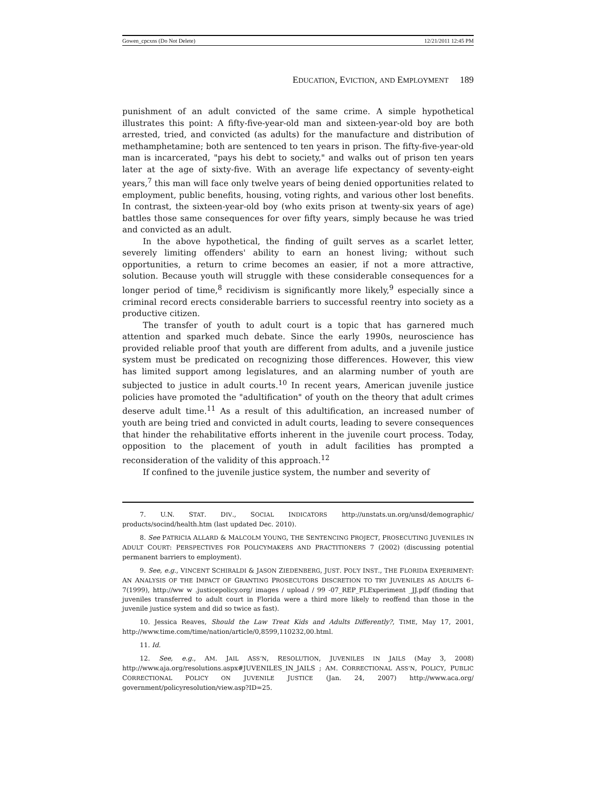Gowen_cpcxns (Do Not Delete) 12/21/2011 12:45 PM
E DUCATION, E VICTION, AND E MPLOYMENT 189
punishment of an adult convicted of the same crime. A simple hypothetical illustrates this point: A fifty-five-year-old man and sixteen-year-old boy are both arrested, tried, and convicted (as adults) for the manufacture and distribution of methamphetamine; both are sentenced to ten years in prison. The fifty-five-year-old man is incarcerated, "pays his debt to society," and walks out of prison ten years later at the age of sixty-five. With an average life expectancy of seventy-eight years,<sup>7</sup> this man will face only twelve years of being denied opportunities related to employment, public benefits, housing, voting rights, and various other lost benefits. In contrast, the sixteen-year-old boy (who exits prison at twenty-six years of age) battles those same consequences for over fifty years, simply because he was tried and convicted as an adult.
In the above hypothetical, the finding of guilt serves as a scarlet letter, severely limiting offenders' ability to earn an honest living; without such opportunities, a return to crime becomes an easier, if not a more attractive, solution. Because youth will struggle with these considerable consequences for a longer period of time,<sup>8</sup> recidivism is significantly more likely,<sup>9</sup> especially since a criminal record erects considerable barriers to successful reentry into society as a productive citizen.
The transfer of youth to adult court is a topic that has garnered much attention and sparked much debate. Since the early 1990s, neuroscience has provided reliable proof that youth are different from adults, and a juvenile justice system must be predicated on recognizing those differences. However, this view has limited support among legislatures, and an alarming number of youth are subjected to justice in adult courts.<sup>10</sup> In recent years, American juvenile justice policies have promoted the "adultification" of youth on the theory that adult crimes deserve adult time.<sup>11</sup> As a result of this adultification, an increased number of youth are being tried and convicted in adult courts, leading to severe consequences that hinder the rehabilitative efforts inherent in the juvenile court process. Today, opposition to the placement of youth in adult facilities has prompted a reconsideration of the validity of this approach.<sup>12</sup>
If confined to the juvenile justice system, the number and severity of
7. U.N. STAT. DIV., SOCIAL INDICATORS http://unstats.un.org/unsd/demographic/ products/socind/health.htm (last updated Dec. 2010).
8. See PATRICIA ALLARD & MALCOLM YOUNG, THE SENTENCING PROJECT, PROSECUTING JUVENILES IN ADULT COURT: PERSPECTIVES FOR POLICYMAKERS AND PRACTITIONERS 7 (2002) (discussing potential permanent barriers to employment).
9. See, e.g., VINCENT SCHIRALDI & JASON ZIEDENBERG, JUST. POL’Y INST., THE FLORIDA EXPERIMENT: AN ANALYSIS OF THE IMPACT OF GRANTING PROSECUTORS DISCRETION TO TRY JUVENILES AS ADULTS 6–7(1999), http://ww w .justicepolicy.org/ images / upload / 99 -07_REP_FLExperiment _JJ.pdf (finding that juveniles transferred to adult court in Florida were a third more likely to reoffend than those in the juvenile justice system and did so twice as fast).
10. Jessica Reaves, Should the Law Treat Kids and Adults Differently?, TIME, May 17, 2001, http://www.time.com/time/nation/article/0,8599,110232,00.html.
11. Id.
12. See, e.g., AM. JAIL ASS’N, RESOLUTION, JUVENILES IN JAILS (May 3, 2008) http://www.aja.org/resolutions.aspx#JUVENILES_IN_JAILS ; AM. CORRECTIONAL ASS’N, POLICY, PUBLIC CORRECTIONAL POLICY ON JUVENILE JUSTICE (Jan. 24, 2007) http://www.aca.org/ government/policyresolution/view.asp?ID=25.